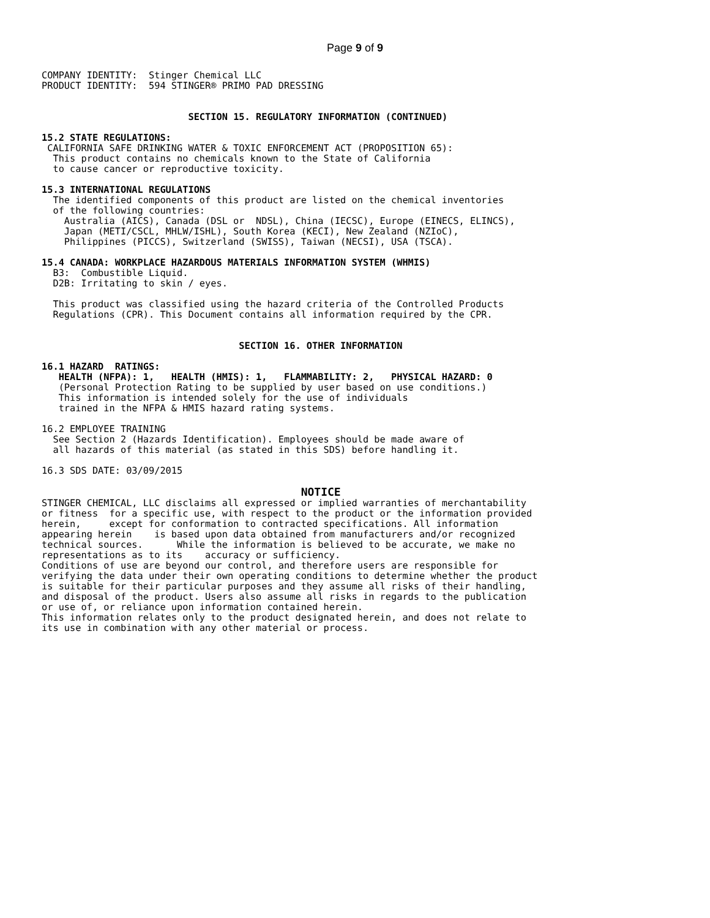Page 9 of 9
COMPANY IDENTITY:  Stinger Chemical LLC
PRODUCT IDENTITY:  594 STINGER® PRIMO PAD DRESSING


                          SECTION 15. REGULATORY INFORMATION (CONTINUED)

15.2 STATE REGULATIONS:
 CALIFORNIA SAFE DRINKING WATER & TOXIC ENFORCEMENT ACT (PROPOSITION 65):
  This product contains no chemicals known to the State of California
  to cause cancer or reproductive toxicity.

15.3 INTERNATIONAL REGULATIONS
  The identified components of this product are listed on the chemical inventories
  of the following countries:
    Australia (AICS), Canada (DSL or  NDSL), China (IECSC), Europe (EINECS, ELINCS),
    Japan (METI/CSCL, MHLW/ISHL), South Korea (KECI), New Zealand (NZIoC),
    Philippines (PICCS), Switzerland (SWISS), Taiwan (NECSI), USA (TSCA).

15.4 CANADA: WORKPLACE HAZARDOUS MATERIALS INFORMATION SYSTEM (WHMIS)
  B3:  Combustible Liquid.
  D2B: Irritating to skin / eyes.

  This product was classified using the hazard criteria of the Controlled Products
  Regulations (CPR). This Document contains all information required by the CPR.


                                   SECTION 16. OTHER INFORMATION

16.1 HAZARD  RATINGS:
   HEALTH (NFPA): 1,   HEALTH (HMIS): 1,   FLAMMABILITY: 2,   PHYSICAL HAZARD: 0
   (Personal Protection Rating to be supplied by user based on use conditions.)
   This information is intended solely for the use of individuals
   trained in the NFPA & HMIS hazard rating systems.

16.2 EMPLOYEE TRAINING
  See Section 2 (Hazards Identification). Employees should be made aware of
  all hazards of this material (as stated in this SDS) before handling it.

16.3 SDS DATE: 03/09/2015

                                              NOTICE
STINGER CHEMICAL, LLC disclaims all expressed or implied warranties of merchantability
or fitness  for a specific use, with respect to the product or the information provided
herein,     except for conformation to contracted specifications. All information
appearing herein    is based upon data obtained from manufacturers and/or recognized
technical sources.      While the information is believed to be accurate, we make no
representations as to its    accuracy or sufficiency.
Conditions of use are beyond our control, and therefore users are responsible for
verifying the data under their own operating conditions to determine whether the product
is suitable for their particular purposes and they assume all risks of their handling,
and disposal of the product. Users also assume all risks in regards to the publication
or use of, or reliance upon information contained herein.
This information relates only to the product designated herein, and does not relate to
its use in combination with any other material or process.